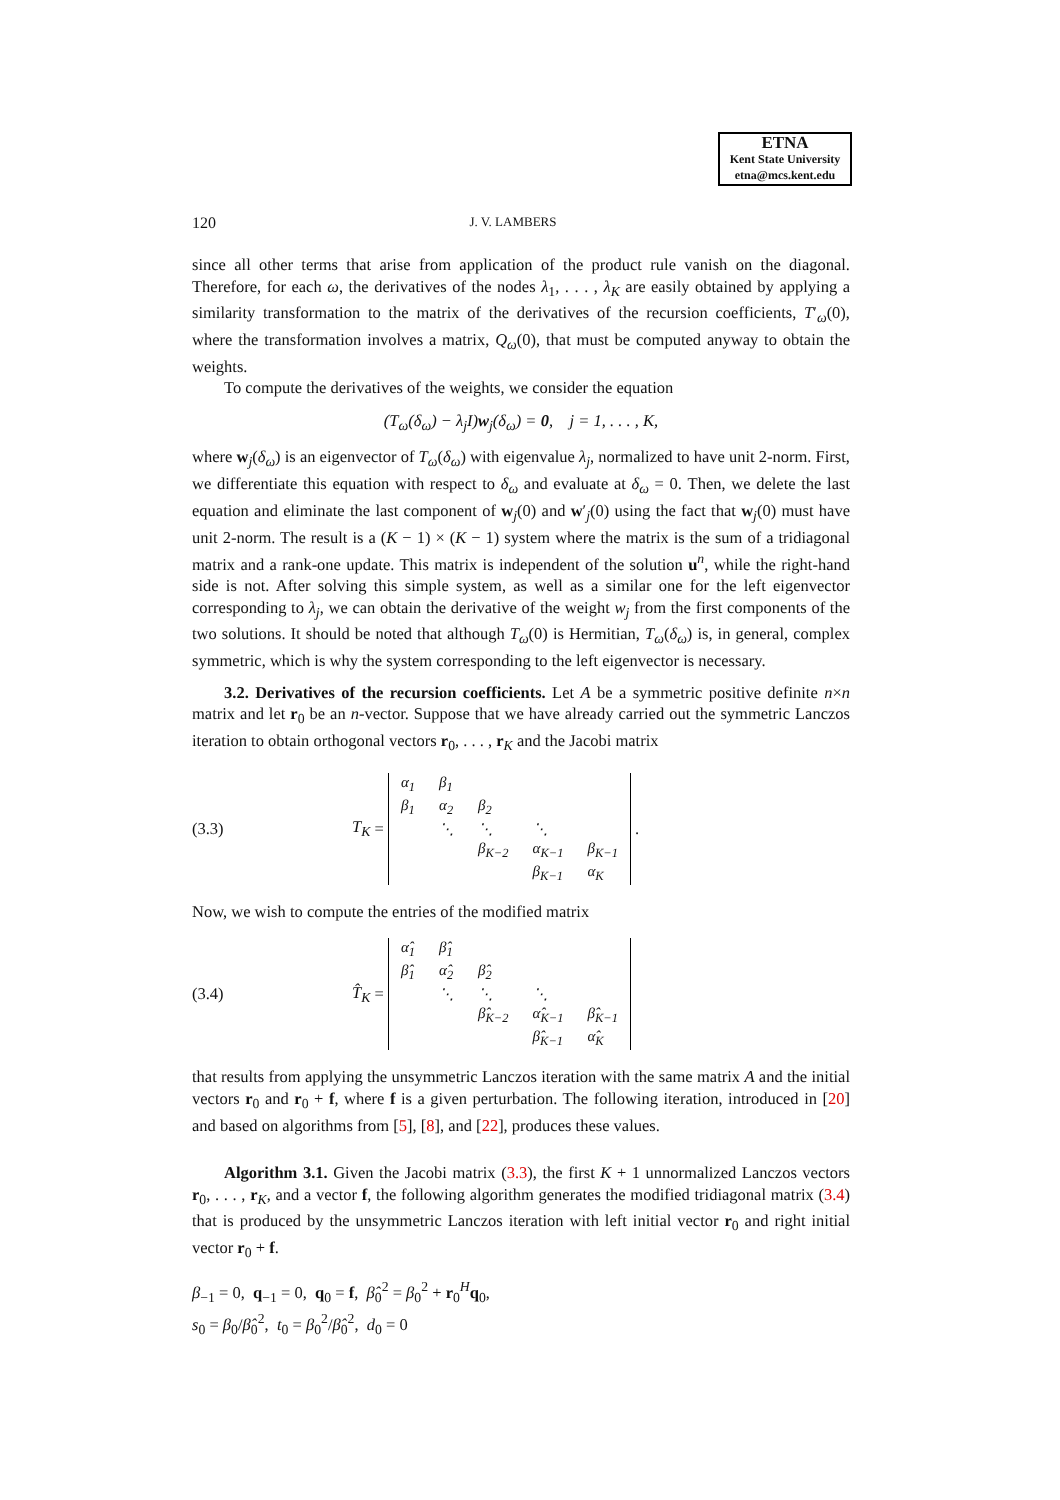ETNA
Kent State University
etna@mcs.kent.edu
120 J. V. LAMBERS
since all other terms that arise from application of the product rule vanish on the diagonal. Therefore, for each ω, the derivatives of the nodes λ<sub>1</sub>, . . . , λ<sub>K</sub> are easily obtained by applying a similarity transformation to the matrix of the derivatives of the recursion coefficients, T′<sub>ω</sub>(0), where the transformation involves a matrix, Q<sub>ω</sub>(0), that must be computed anyway to obtain the weights.
To compute the derivatives of the weights, we consider the equation
(T<sub>ω</sub>(δ<sub>ω</sub>) − λ<sub>j</sub>I)w<sub>j</sub>(δ<sub>ω</sub>) = 0, j = 1, . . . , K,
where w<sub>j</sub>(δ<sub>ω</sub>) is an eigenvector of T<sub>ω</sub>(δ<sub>ω</sub>) with eigenvalue λ<sub>j</sub>, normalized to have unit 2-norm. First, we differentiate this equation with respect to δ<sub>ω</sub> and evaluate at δ<sub>ω</sub> = 0. Then, we delete the last equation and eliminate the last component of w<sub>j</sub>(0) and w′<sub>j</sub>(0) using the fact that w<sub>j</sub>(0) must have unit 2-norm. The result is a (K − 1) × (K − 1) system where the matrix is the sum of a tridiagonal matrix and a rank-one update. This matrix is independent of the solution u<sup>n</sup>, while the right-hand side is not. After solving this simple system, as well as a similar one for the left eigenvector corresponding to λ<sub>j</sub>, we can obtain the derivative of the weight w<sub>j</sub> from the first components of the two solutions. It should be noted that although T<sub>ω</sub>(0) is Hermitian, T<sub>ω</sub>(δ<sub>ω</sub>) is, in general, complex symmetric, which is why the system corresponding to the left eigenvector is necessary.
3.2. Derivatives of the recursion coefficients. Let A be a symmetric positive definite n×n matrix and let r<sub>0</sub> be an n-vector. Suppose that we have already carried out the symmetric Lanczos iteration to obtain orthogonal vectors r<sub>0</sub>, . . . , r<sub>K</sub> and the Jacobi matrix
(3.3) T<sub>K</sub> =
| α<sub>1</sub> | β<sub>1</sub> | | | |
| β<sub>1</sub> | α<sub>2</sub> | β<sub>2</sub> | | |
| | ⋱ | ⋱ | ⋱ | |
| | | β<sub>K−2</sub> | α<sub>K−1</sub> | β<sub>K−1</sub> |
| | | | β<sub>K−1</sub> | α<sub>K</sub> |
.
Now, we wish to compute the entries of the modified matrix
(3.4) T̂<sub>K</sub> =
| α̂<sub>1</sub> | β̂<sub>1</sub> | | | |
| β̂<sub>1</sub> | α̂<sub>2</sub> | β̂<sub>2</sub> | | |
| | ⋱ | ⋱ | ⋱ | |
| | | β̂<sub>K−2</sub> | α̂<sub>K−1</sub> | β̂<sub>K−1</sub> |
| | | | β̂<sub>K−1</sub> | α̂<sub>K</sub> |
that results from applying the unsymmetric Lanczos iteration with the same matrix A and the initial vectors r<sub>0</sub> and r<sub>0</sub> + f, where f is a given perturbation. The following iteration, introduced in [20] and based on algorithms from [5], [8], and [22], produces these values.
Algorithm 3.1. Given the Jacobi matrix (3.3), the first K + 1 unnormalized Lanczos vectors r<sub>0</sub>, . . . , r<sub>K</sub>, and a vector f, the following algorithm generates the modified tridiagonal matrix (3.4) that is produced by the unsymmetric Lanczos iteration with left initial vector r<sub>0</sub> and right initial vector r<sub>0</sub> + f.
β<sub>−1</sub> = 0, q<sub>−1</sub> = 0, q<sub>0</sub> = f, β̂<sub>0</sub><sup>2</sup> = β<sub>0</sub><sup>2</sup> + r<sub>0</sub><sup>H</sup>q<sub>0</sub>,
s<sub>0</sub> = β<sub>0</sub>/β̂<sub>0</sub><sup>2</sup>, t<sub>0</sub> = β<sub>0</sub><sup>2</sup>/β̂<sub>0</sub><sup>2</sup>, d<sub>0</sub> = 0